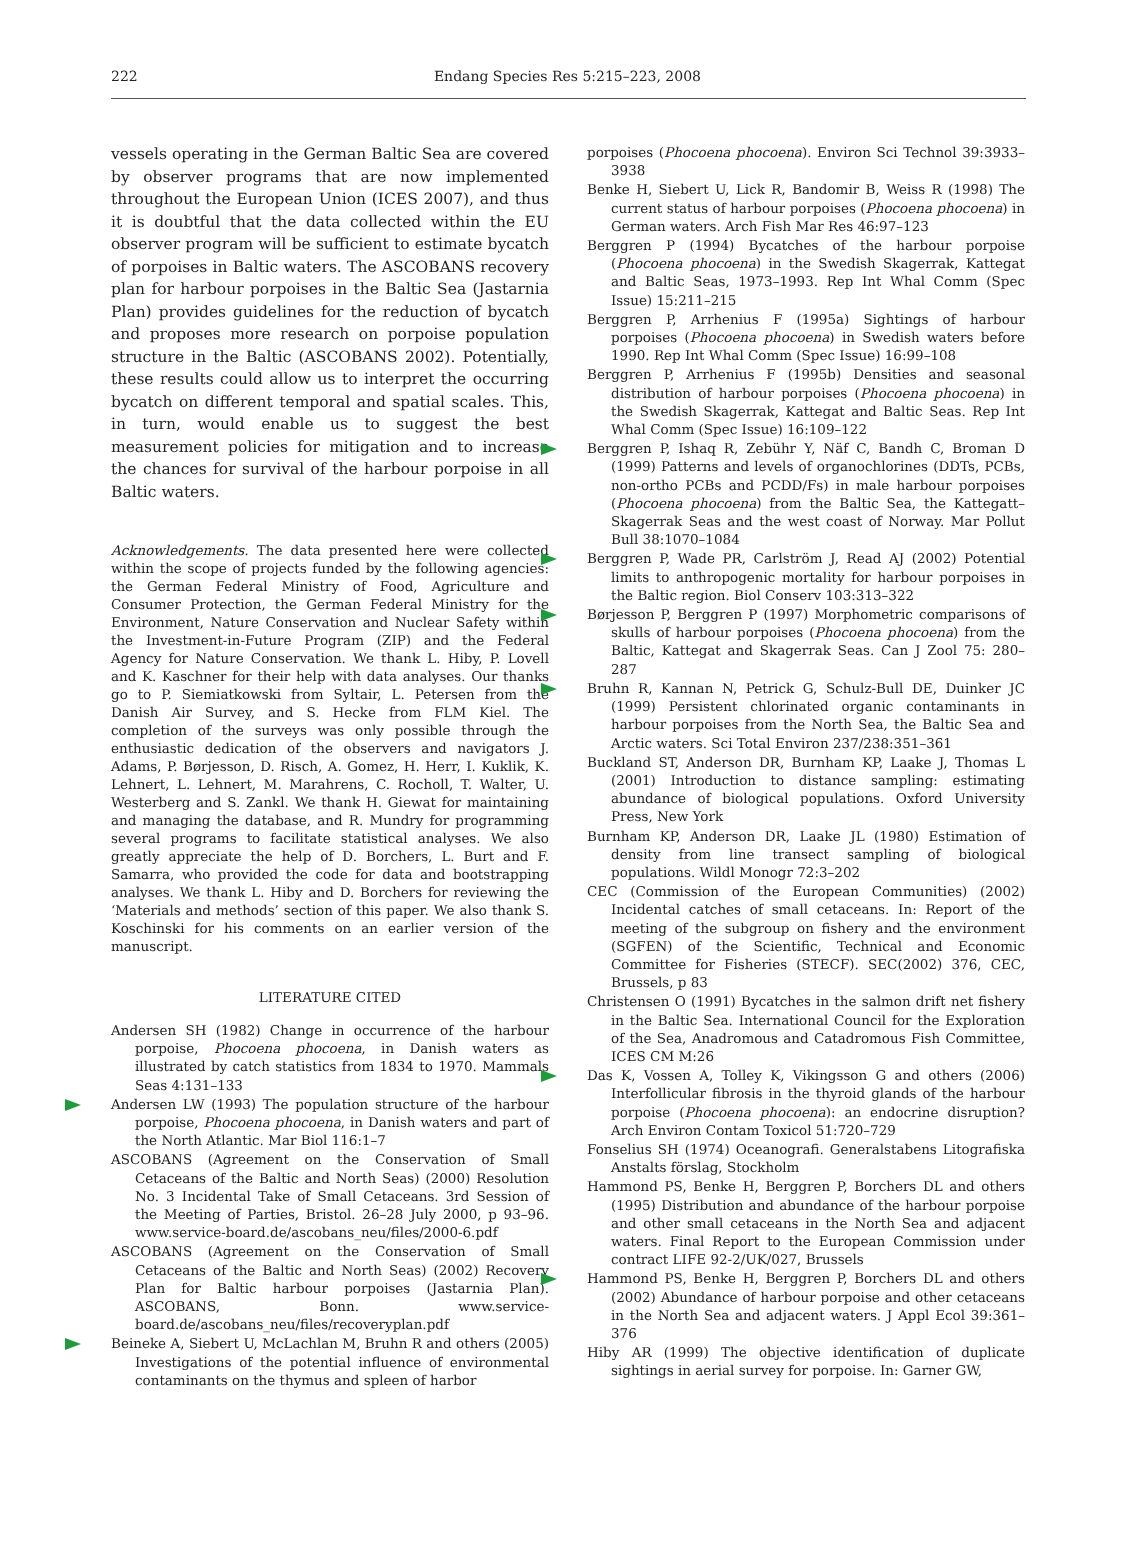222 Endang Species Res 5:215–223, 2008
vessels operating in the German Baltic Sea are covered by observer programs that are now implemented throughout the European Union (ICES 2007), and thus it is doubtful that the data collected within the EU observer program will be sufficient to estimate bycatch of porpoises in Baltic waters. The ASCOBANS recovery plan for harbour porpoises in the Baltic Sea (Jastarnia Plan) provides guidelines for the reduction of bycatch and proposes more research on porpoise population structure in the Baltic (ASCOBANS 2002). Potentially, these results could allow us to interpret the occurring bycatch on different temporal and spatial scales. This, in turn, would enable us to suggest the best measurement policies for mitigation and to increase the chances for survival of the harbour porpoise in all Baltic waters.
Acknowledgements. The data presented here were collected within the scope of projects funded by the following agencies: the German Federal Ministry of Food, Agriculture and Consumer Protection, the German Federal Ministry for the Environment, Nature Conservation and Nuclear Safety within the Investment-in-Future Program (ZIP) and the Federal Agency for Nature Conservation. We thank L. Hiby, P. Lovell and K. Kaschner for their help with data analyses. Our thanks go to P. Siemiatkowski from Syltair, L. Petersen from the Danish Air Survey, and S. Hecke from FLM Kiel. The completion of the surveys was only possible through the enthusiastic dedication of the observers and navigators J. Adams, P. Børjesson, D. Risch, A. Gomez, H. Herr, I. Kuklik, K. Lehnert, L. Lehnert, M. Marahrens, C. Rocholl, T. Walter, U. Westerberg and S. Zankl. We thank H. Giewat for maintaining and managing the database, and R. Mundry for programming several programs to facilitate statistical analyses. We also greatly appreciate the help of D. Borchers, L. Burt and F. Samarra, who provided the code for data and bootstrapping analyses. We thank L. Hiby and D. Borchers for reviewing the ‘Materials and methods’ section of this paper. We also thank S. Koschinski for his comments on an earlier version of the manuscript.
LITERATURE CITED
Andersen SH (1982) Change in occurrence of the harbour porpoise, Phocoena phocoena, in Danish waters as illustrated by catch statistics from 1834 to 1970. Mammals Seas 4:131–133
Andersen LW (1993) The population structure of the harbour porpoise, Phocoena phocoena, in Danish waters and part of the North Atlantic. Mar Biol 116:1–7
ASCOBANS (Agreement on the Conservation of Small Cetaceans of the Baltic and North Seas) (2000) Resolution No. 3 Incidental Take of Small Cetaceans. 3rd Session of the Meeting of Parties, Bristol. 26–28 July 2000, p 93–96. www.service-board.de/ascobans_neu/files/2000-6.pdf
ASCOBANS (Agreement on the Conservation of Small Cetaceans of the Baltic and North Seas) (2002) Recovery Plan for Baltic harbour porpoises (Jastarnia Plan). ASCOBANS, Bonn. www.service-board.de/ascobans_neu/files/recoveryplan.pdf
Beineke A, Siebert U, McLachlan M, Bruhn R and others (2005) Investigations of the potential influence of environmental contaminants on the thymus and spleen of harbor
porpoises (Phocoena phocoena). Environ Sci Technol 39:3933–3938
Benke H, Siebert U, Lick R, Bandomir B, Weiss R (1998) The current status of harbour porpoises (Phocoena phocoena) in German waters. Arch Fish Mar Res 46:97–123
Berggren P (1994) Bycatches of the harbour porpoise (Phocoena phocoena) in the Swedish Skagerrak, Kattegat and Baltic Seas, 1973–1993. Rep Int Whal Comm (Spec Issue) 15:211–215
Berggren P, Arrhenius F (1995a) Sightings of harbour porpoises (Phocoena phocoena) in Swedish waters before 1990. Rep Int Whal Comm (Spec Issue) 16:99–108
Berggren P, Arrhenius F (1995b) Densities and seasonal distribution of harbour porpoises (Phocoena phocoena) in the Swedish Skagerrak, Kattegat and Baltic Seas. Rep Int Whal Comm (Spec Issue) 16:109–122
Berggren P, Ishaq R, Zebühr Y, Näf C, Bandh C, Broman D (1999) Patterns and levels of organochlorines (DDTs, PCBs, non-ortho PCBs and PCDD/Fs) in male harbour porpoises (Phocoena phocoena) from the Baltic Sea, the Kattegatt–Skagerrak Seas and the west coast of Norway. Mar Pollut Bull 38:1070–1084
Berggren P, Wade PR, Carlström J, Read AJ (2002) Potential limits to anthropogenic mortality for harbour porpoises in the Baltic region. Biol Conserv 103:313–322
Børjesson P, Berggren P (1997) Morphometric comparisons of skulls of harbour porpoises (Phocoena phocoena) from the Baltic, Kattegat and Skagerrak Seas. Can J Zool 75: 280–287
Bruhn R, Kannan N, Petrick G, Schulz-Bull DE, Duinker JC (1999) Persistent chlorinated organic contaminants in harbour porpoises from the North Sea, the Baltic Sea and Arctic waters. Sci Total Environ 237/238:351–361
Buckland ST, Anderson DR, Burnham KP, Laake J, Thomas L (2001) Introduction to distance sampling: estimating abundance of biological populations. Oxford University Press, New York
Burnham KP, Anderson DR, Laake JL (1980) Estimation of density from line transect sampling of biological populations. Wildl Monogr 72:3–202
CEC (Commission of the European Communities) (2002) Incidental catches of small cetaceans. In: Report of the meeting of the subgroup on fishery and the environment (SGFEN) of the Scientific, Technical and Economic Committee for Fisheries (STECF). SEC(2002) 376, CEC, Brussels, p 83
Christensen O (1991) Bycatches in the salmon drift net fishery in the Baltic Sea. International Council for the Exploration of the Sea, Anadromous and Catadromous Fish Committee, ICES CM M:26
Das K, Vossen A, Tolley K, Vikingsson G and others (2006) Interfollicular fibrosis in the thyroid glands of the harbour porpoise (Phocoena phocoena): an endocrine disruption? Arch Environ Contam Toxicol 51:720–729
Fonselius SH (1974) Oceanografi. Generalstabens Litografiska Anstalts förslag, Stockholm
Hammond PS, Benke H, Berggren P, Borchers DL and others (1995) Distribution and abundance of the harbour porpoise and other small cetaceans in the North Sea and adjacent waters. Final Report to the European Commission under contract LIFE 92-2/UK/027, Brussels
Hammond PS, Benke H, Berggren P, Borchers DL and others (2002) Abundance of harbour porpoise and other cetaceans in the North Sea and adjacent waters. J Appl Ecol 39:361–376
Hiby AR (1999) The objective identification of duplicate sightings in aerial survey for porpoise. In: Garner GW,